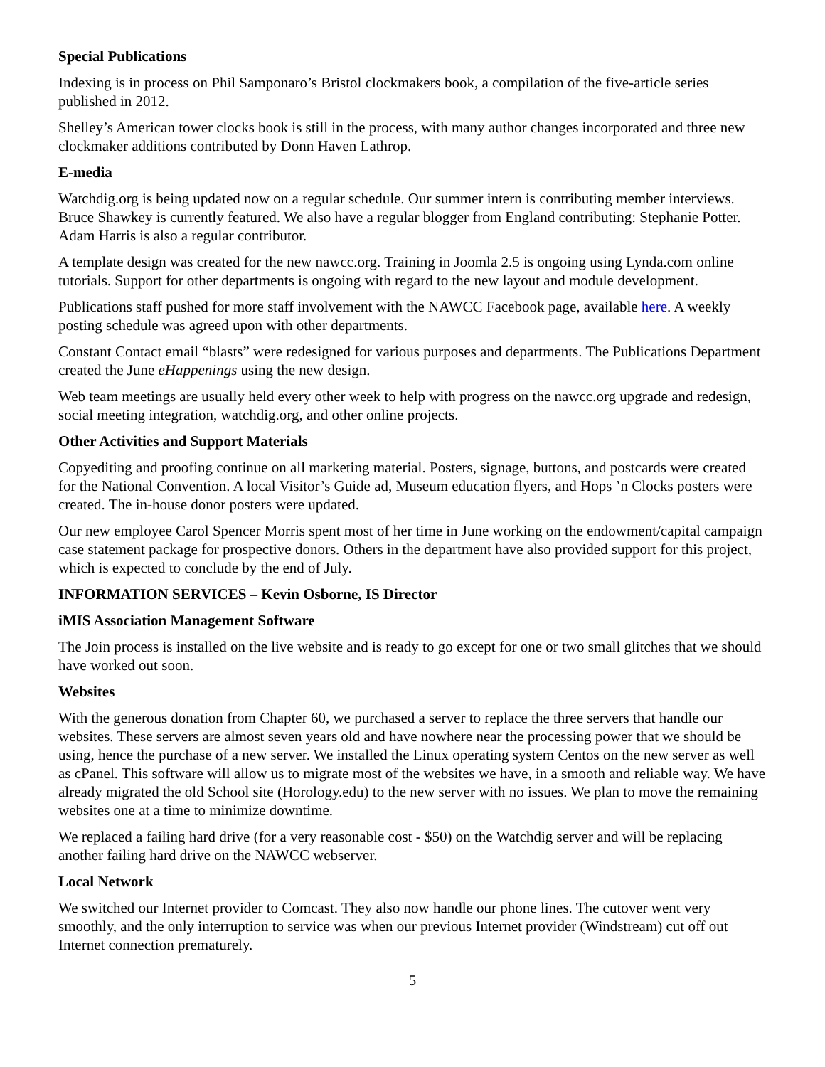Special Publications
Indexing is in process on Phil Samponaro’s Bristol clockmakers book, a compilation of the five-article series published in 2012.
Shelley’s American tower clocks book is still in the process, with many author changes incorporated and three new clockmaker additions contributed by Donn Haven Lathrop.
E-media
Watchdig.org is being updated now on a regular schedule. Our summer intern is contributing member interviews. Bruce Shawkey is currently featured. We also have a regular blogger from England contributing: Stephanie Potter. Adam Harris is also a regular contributor.
A template design was created for the new nawcc.org. Training in Joomla 2.5 is ongoing using Lynda.com online tutorials. Support for other departments is ongoing with regard to the new layout and module development.
Publications staff pushed for more staff involvement with the NAWCC Facebook page, available here. A weekly posting schedule was agreed upon with other departments.
Constant Contact email “blasts” were redesigned for various purposes and departments. The Publications Department created the June eHappenings using the new design.
Web team meetings are usually held every other week to help with progress on the nawcc.org upgrade and redesign, social meeting integration, watchdig.org, and other online projects.
Other Activities and Support Materials
Copyediting and proofing continue on all marketing material. Posters, signage, buttons, and postcards were created for the National Convention. A local Visitor’s Guide ad, Museum education flyers, and Hops ’n Clocks posters were created. The in-house donor posters were updated.
Our new employee Carol Spencer Morris spent most of her time in June working on the endowment/capital campaign case statement package for prospective donors. Others in the department have also provided support for this project, which is expected to conclude by the end of July.
INFORMATION SERVICES – Kevin Osborne, IS Director
iMIS Association Management Software
The Join process is installed on the live website and is ready to go except for one or two small glitches that we should have worked out soon.
Websites
With the generous donation from Chapter 60, we purchased a server to replace the three servers that handle our websites. These servers are almost seven years old and have nowhere near the processing power that we should be using, hence the purchase of a new server. We installed the Linux operating system Centos on the new server as well as cPanel. This software will allow us to migrate most of the websites we have, in a smooth and reliable way. We have already migrated the old School site (Horology.edu) to the new server with no issues. We plan to move the remaining websites one at a time to minimize downtime.
We replaced a failing hard drive (for a very reasonable cost - $50) on the Watchdig server and will be replacing another failing hard drive on the NAWCC webserver.
Local Network
We switched our Internet provider to Comcast. They also now handle our phone lines. The cutover went very smoothly, and the only interruption to service was when our previous Internet provider (Windstream) cut off out Internet connection prematurely.
5